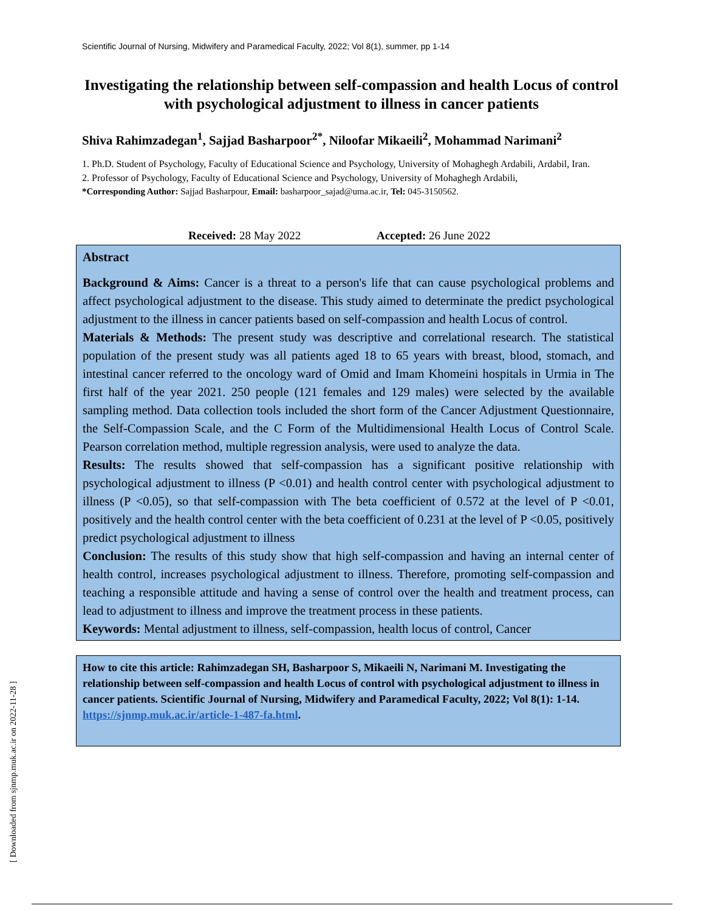Scientific Journal of Nursing, Midwifery and Paramedical Faculty, 2022; Vol 8(1), summer, pp 1-14
Investigating the relationship between self-compassion and health Locus of control with psychological adjustment to illness in cancer patients
Shiva Rahimzadegan<sup>1</sup>, Sajjad Basharpoor<sup>2*</sup>, Niloofar Mikaeili<sup>2</sup>, Mohammad Narimani<sup>2</sup>
1. Ph.D. Student of Psychology, Faculty of Educational Science and Psychology, University of Mohaghegh Ardabili, Ardabil, Iran.
2. Professor of Psychology, Faculty of Educational Science and Psychology, University of Mohaghegh Ardabili,
*Corresponding Author: Sajjad Basharpour, Email: basharpoor_sajad@uma.ac.ir, Tel: 045-3150562.
Received: 28 May 2022 Accepted: 26 June 2022
Abstract
Background & Aims: Cancer is a threat to a person's life that can cause psychological problems and affect psychological adjustment to the disease. This study aimed to determinate the predict psychological adjustment to the illness in cancer patients based on self-compassion and health Locus of control.
Materials & Methods: The present study was descriptive and correlational research. The statistical population of the present study was all patients aged 18 to 65 years with breast, blood, stomach, and intestinal cancer referred to the oncology ward of Omid and Imam Khomeini hospitals in Urmia in The first half of the year 2021. 250 people (121 females and 129 males) were selected by the available sampling method. Data collection tools included the short form of the Cancer Adjustment Questionnaire, the Self-Compassion Scale, and the C Form of the Multidimensional Health Locus of Control Scale. Pearson correlation method, multiple regression analysis, were used to analyze the data.
Results: The results showed that self-compassion has a significant positive relationship with psychological adjustment to illness (P <0.01) and health control center with psychological adjustment to illness (P <0.05), so that self-compassion with The beta coefficient of 0.572 at the level of P <0.01, positively and the health control center with the beta coefficient of 0.231 at the level of P <0.05, positively predict psychological adjustment to illness
Conclusion: The results of this study show that high self-compassion and having an internal center of health control, increases psychological adjustment to illness. Therefore, promoting self-compassion and teaching a responsible attitude and having a sense of control over the health and treatment process, can lead to adjustment to illness and improve the treatment process in these patients.
Keywords: Mental adjustment to illness, self-compassion, health locus of control, Cancer
How to cite this article: Rahimzadegan SH, Basharpoor S, Mikaeili N, Narimani M. Investigating the relationship between self-compassion and health Locus of control with psychological adjustment to illness in cancer patients. Scientific Journal of Nursing, Midwifery and Paramedical Faculty, 2022; Vol 8(1): 1-14. https://sjnmp.muk.ac.ir/article-1-487-fa.html.
[ Downloaded from sjnmp.muk.ac.ir on 2022-11-28 ]